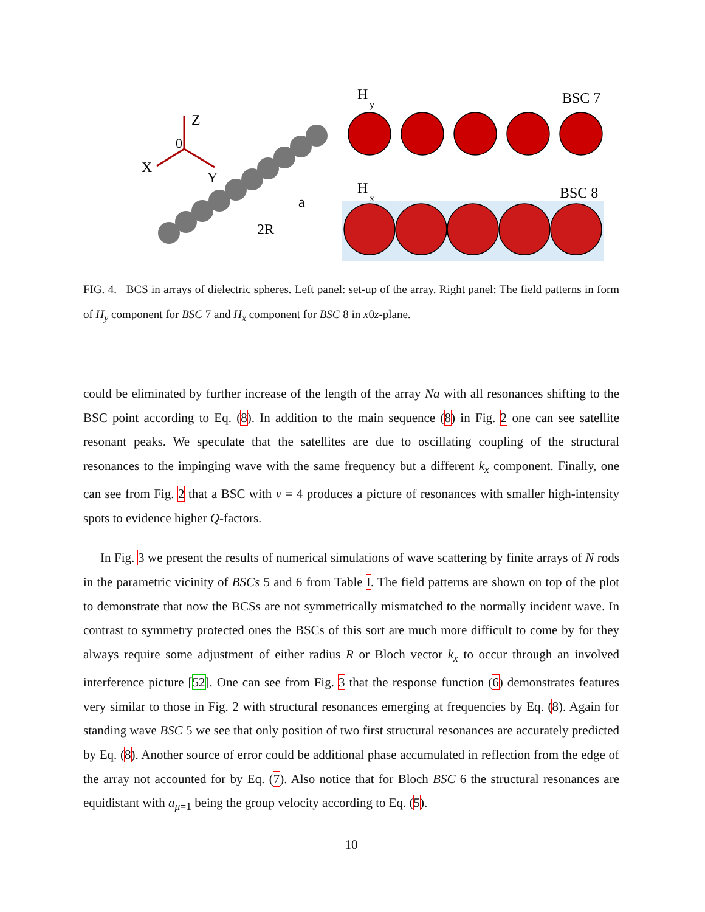Z
0
X
Y
a
2R
H
y
BSC 7
H
x
BSC 8
FIG. 4. BCS in arrays of dielectric spheres. Left panel: set-up of the array. Right panel: The field patterns in form of H<sub>y</sub> component for BSC 7 and H<sub>x</sub> component for BSC 8 in x0z-plane.
could be eliminated by further increase of the length of the array Na with all resonances shifting to the BSC point according to Eq. (8). In addition to the main sequence (8) in Fig. 2 one can see satellite resonant peaks. We speculate that the satellites are due to oscillating coupling of the structural resonances to the impinging wave with the same frequency but a different k<sub>x</sub> component. Finally, one can see from Fig. 2 that a BSC with ν = 4 produces a picture of resonances with smaller high-intensity spots to evidence higher Q-factors.
In Fig. 3 we present the results of numerical simulations of wave scattering by finite arrays of N rods in the parametric vicinity of BSCs 5 and 6 from Table I. The field patterns are shown on top of the plot to demonstrate that now the BCSs are not symmetrically mismatched to the normally incident wave. In contrast to symmetry protected ones the BSCs of this sort are much more difficult to come by for they always require some adjustment of either radius R or Bloch vector k<sub>x</sub> to occur through an involved interference picture [52]. One can see from Fig. 3 that the response function (6) demonstrates features very similar to those in Fig. 2 with structural resonances emerging at frequencies by Eq. (8). Again for standing wave BSC 5 we see that only position of two first structural resonances are accurately predicted by Eq. (8). Another source of error could be additional phase accumulated in reflection from the edge of the array not accounted for by Eq. (7). Also notice that for Bloch BSC 6 the structural resonances are equidistant with a<sub>μ=1</sub> being the group velocity according to Eq. (5).
10